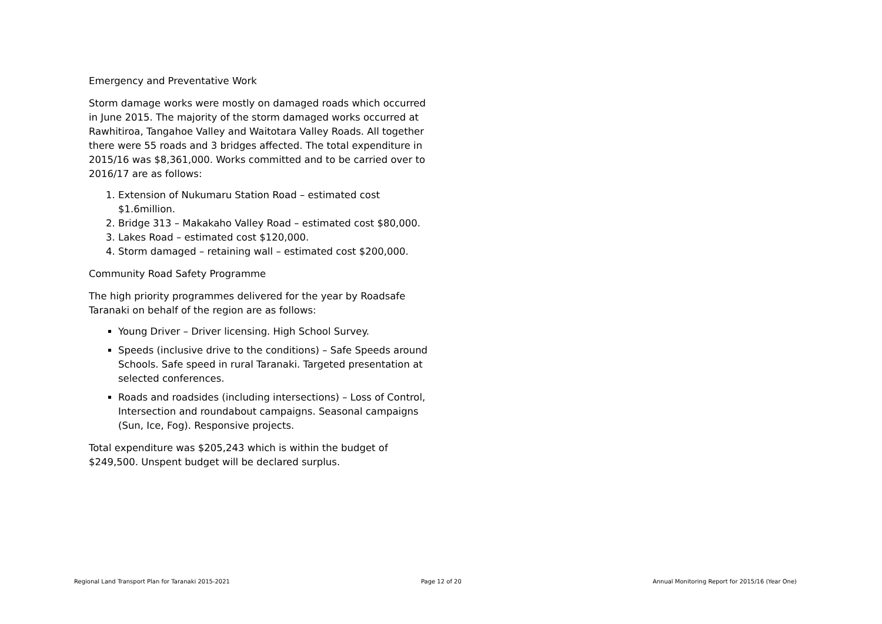Emergency and Preventative Work
Storm damage works were mostly on damaged roads which occurred in June 2015. The majority of the storm damaged works occurred at Rawhitiroa, Tangahoe Valley and Waitotara Valley Roads. All together there were 55 roads and 3 bridges affected. The total expenditure in 2015/16 was $8,361,000. Works committed and to be carried over to 2016/17 are as follows:
1. Extension of Nukumaru Station Road – estimated cost $1.6million.
2. Bridge 313 – Makakaho Valley Road – estimated cost $80,000.
3. Lakes Road – estimated cost $120,000.
4. Storm damaged – retaining wall – estimated cost $200,000.
Community Road Safety Programme
The high priority programmes delivered for the year by Roadsafe Taranaki on behalf of the region are as follows:
Young Driver – Driver licensing. High School Survey.
Speeds (inclusive drive to the conditions) – Safe Speeds around Schools. Safe speed in rural Taranaki. Targeted presentation at selected conferences.
Roads and roadsides (including intersections) – Loss of Control, Intersection and roundabout campaigns. Seasonal campaigns (Sun, Ice, Fog). Responsive projects.
Total expenditure was $205,243 which is within the budget of $249,500. Unspent budget will be declared surplus.
Regional Land Transport Plan for Taranaki 2015-2021 Page 12 of 20 Annual Monitoring Report for 2015/16 (Year One)